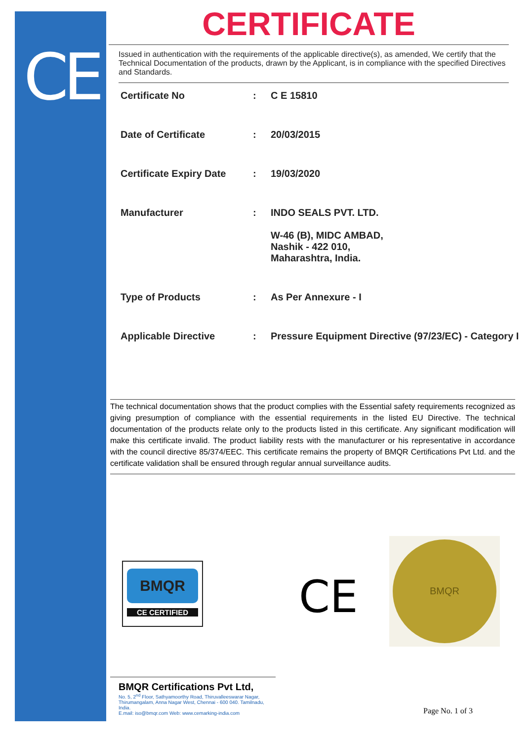CE
CERTIFICATE
Issued in authentication with the requirements of the applicable directive(s), as amended, We certify that the Technical Documentation of the products, drawn by the Applicant, is in compliance with the specified Directives and Standards.
| Certificate No | : | C E 15810 |
| Date of Certificate | : | 20/03/2015 |
| Certificate Expiry Date | : | 19/03/2020 |
| Manufacturer | : | INDO SEALS PVT. LTD. W-46 (B), MIDC AMBAD, Nashik - 422 010, Maharashtra, India. |
| Type of Products | : | As Per Annexure - I |
| Applicable Directive | : | Pressure Equipment Directive (97/23/EC) - Category I |
The technical documentation shows that the product complies with the Essential safety requirements recognized as giving presumption of compliance with the essential requirements in the listed EU Directive. The technical documentation of the products relate only to the products listed in this certificate. Any significant modification will make this certificate invalid. The product liability rests with the manufacturer or his representative in accordance with the council directive 85/374/EEC. This certificate remains the property of BMQR Certifications Pvt Ltd. and the certificate validation shall be ensured through regular annual surveillance audits.
BMQR
CE CERTIFIED
CE
BMQR
BMQR Certifications Pvt Ltd,
No. 5, 2<sup>nd</sup> Floor, Sathyamoorthy Road, Thiruvalleeswarar Nagar, Thirumangalam, Anna Nagar West, Chennai - 600 040. Tamilnadu, India.
E.mail: iso@bmqr.com Web: www.cemarking-india.com
Page No. 1 of 3